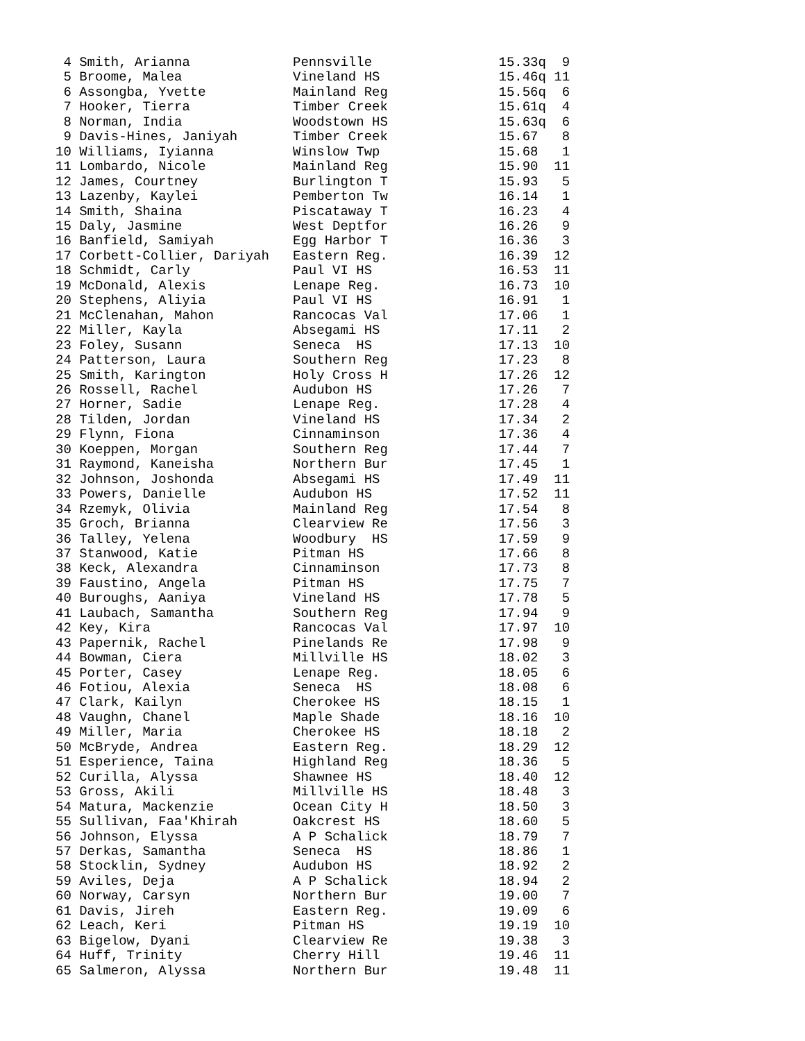4 Smith, Arianna             Pennsville                15.33q  9
 5 Broome, Malea              Vineland HS               15.46q 11
 6 Assongba, Yvette           Mainland Reg              15.56q  6
 7 Hooker, Tierra             Timber Creek              15.61q  4
 8 Norman, India              Woodstown HS              15.63q  6
 9 Davis-Hines, Janiyah       Timber Creek              15.67   8
10 Williams, Iyianna          Winslow Twp               15.68   1
11 Lombardo, Nicole           Mainland Reg              15.90  11
12 James, Courtney            Burlington T              15.93   5
13 Lazenby, Kaylei            Pemberton Tw              16.14   1
14 Smith, Shaina              Piscataway T              16.23   4
15 Daly, Jasmine              West Deptfor              16.26   9
16 Banfield, Samiyah          Egg Harbor T              16.36   3
17 Corbett-Collier, Dariyah   Eastern Reg.              16.39  12
18 Schmidt, Carly             Paul VI HS                16.53  11
19 McDonald, Alexis           Lenape Reg.               16.73  10
20 Stephens, Aliyia           Paul VI HS                16.91   1
21 McClenahan, Mahon          Rancocas Val              17.06   1
22 Miller, Kayla              Absegami HS               17.11   2
23 Foley, Susann              Seneca  HS                17.13  10
24 Patterson, Laura           Southern Reg              17.23   8
25 Smith, Karington           Holy Cross H              17.26  12
26 Rossell, Rachel            Audubon HS                17.26   7
27 Horner, Sadie              Lenape Reg.               17.28   4
28 Tilden, Jordan             Vineland HS               17.34   2
29 Flynn, Fiona               Cinnaminson               17.36   4
30 Koeppen, Morgan            Southern Reg              17.44   7
31 Raymond, Kaneisha          Northern Bur              17.45   1
32 Johnson, Joshonda          Absegami HS               17.49  11
33 Powers, Danielle           Audubon HS                17.52  11
34 Rzemyk, Olivia             Mainland Reg              17.54   8
35 Groch, Brianna             Clearview Re              17.56   3
36 Talley, Yelena             Woodbury  HS              17.59   9
37 Stanwood, Katie            Pitman HS                 17.66   8
38 Keck, Alexandra            Cinnaminson               17.73   8
39 Faustino, Angela           Pitman HS                 17.75   7
40 Buroughs, Aaniya           Vineland HS               17.78   5
41 Laubach, Samantha          Southern Reg              17.94   9
42 Key, Kira                  Rancocas Val              17.97  10
43 Papernik, Rachel           Pinelands Re              17.98   9
44 Bowman, Ciera              Millville HS              18.02   3
45 Porter, Casey              Lenape Reg.               18.05   6
46 Fotiou, Alexia             Seneca  HS                18.08   6
47 Clark, Kailyn              Cherokee HS               18.15   1
48 Vaughn, Chanel             Maple Shade               18.16  10
49 Miller, Maria              Cherokee HS               18.18   2
50 McBryde, Andrea            Eastern Reg.              18.29  12
51 Esperience, Taina          Highland Reg              18.36   5
52 Curilla, Alyssa            Shawnee HS                18.40  12
53 Gross, Akili               Millville HS              18.48   3
54 Matura, Mackenzie          Ocean City H              18.50   3
55 Sullivan, Faa'Khirah       Oakcrest HS               18.60   5
56 Johnson, Elyssa            A P Schalick              18.79   7
57 Derkas, Samantha           Seneca  HS                18.86   1
58 Stocklin, Sydney           Audubon HS                18.92   2
59 Aviles, Deja               A P Schalick              18.94   2
60 Norway, Carsyn             Northern Bur              19.00   7
61 Davis, Jireh               Eastern Reg.              19.09   6
62 Leach, Keri                Pitman HS                 19.19  10
63 Bigelow, Dyani             Clearview Re              19.38   3
64 Huff, Trinity              Cherry Hill               19.46  11
65 Salmeron, Alyssa           Northern Bur              19.48  11